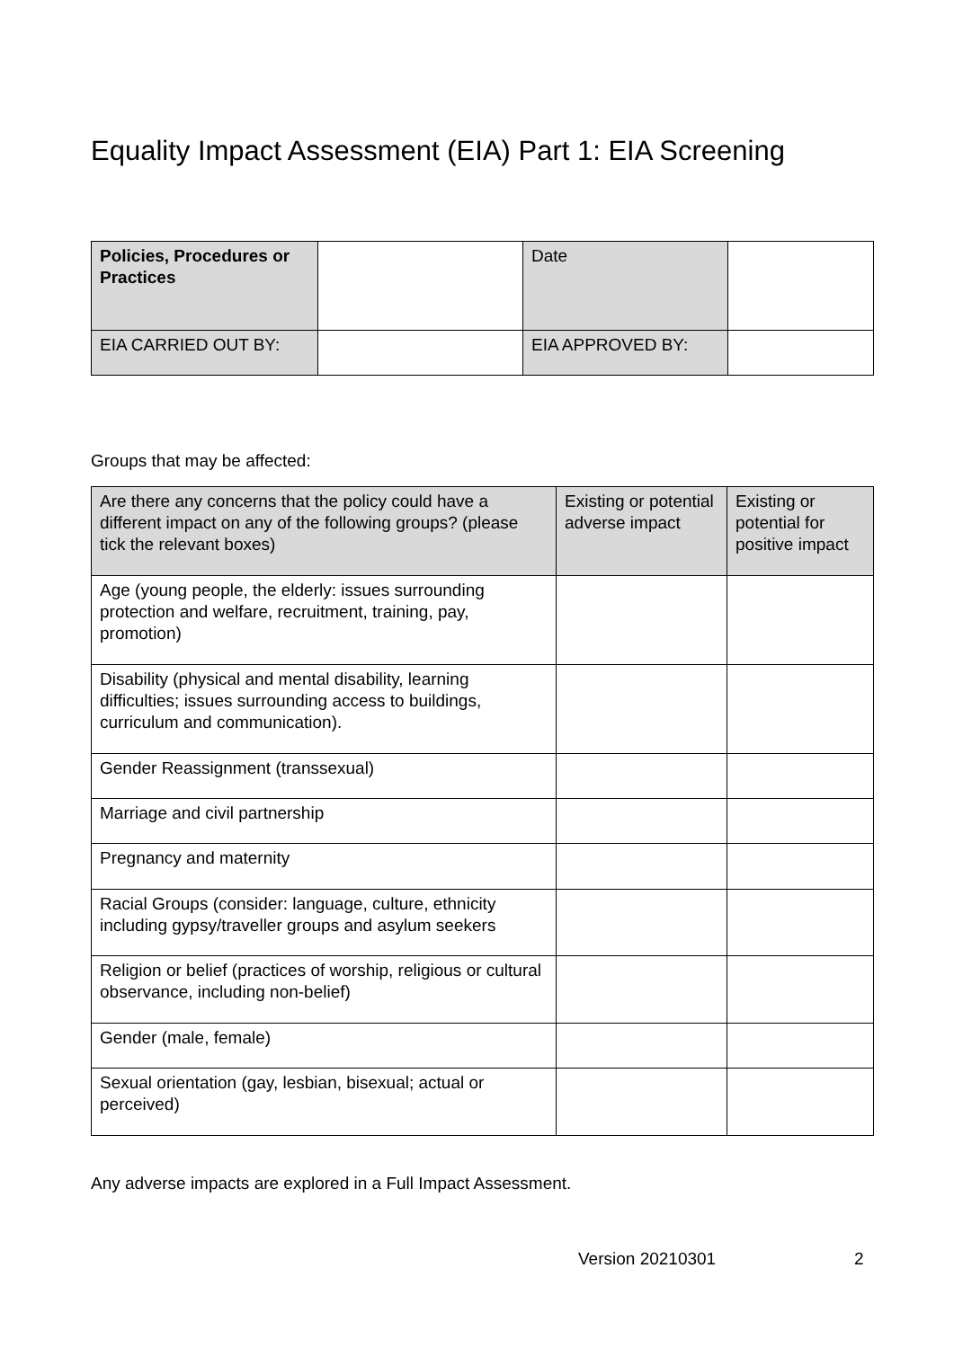Equality Impact Assessment (EIA) Part 1: EIA Screening
| Policies, Procedures or Practices | | Date | |
| EIA CARRIED OUT BY: | | EIA APPROVED BY: | |
Groups that may be affected:
| Are there any concerns that the policy could have a different impact on any of the following groups? (please tick the relevant boxes) | Existing or potential adverse impact | Existing or potential for positive impact |
| Age (young people, the elderly: issues surrounding protection and welfare, recruitment, training, pay, promotion) | | |
| Disability (physical and mental disability, learning difficulties; issues surrounding access to buildings, curriculum and communication). | | |
| Gender Reassignment (transsexual) | | |
| Marriage and civil partnership | | |
| Pregnancy and maternity | | |
| Racial Groups (consider: language, culture, ethnicity including gypsy/traveller groups and asylum seekers | | |
| Religion or belief (practices of worship, religious or cultural observance, including non-belief) | | |
| Gender (male, female) | | |
| Sexual orientation (gay, lesbian, bisexual; actual or perceived) | | |
Any adverse impacts are explored in a Full Impact Assessment.
Version 20210301 2